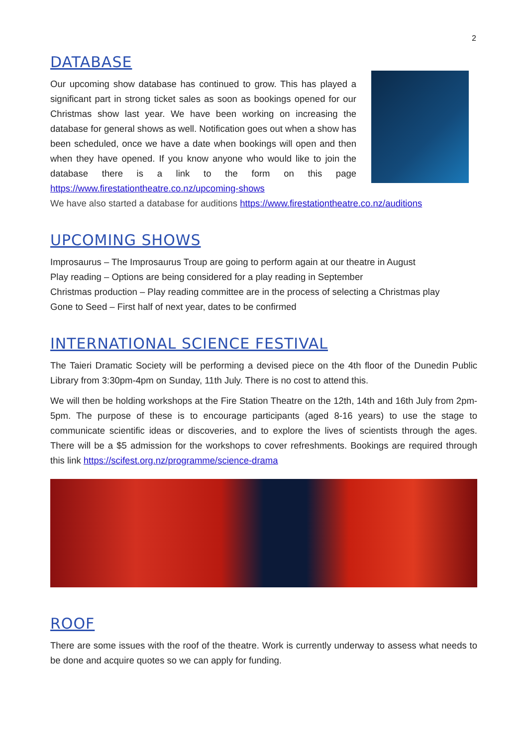2
DATABASE
Our upcoming show database has continued to grow. This has played a significant part in strong ticket sales as soon as bookings opened for our Christmas show last year. We have been working on increasing the database for general shows as well. Notification goes out when a show has been scheduled, once we have a date when bookings will open and then when they have opened. If you know anyone who would like to join the database there is a link to the form on this page https://www.firestationtheatre.co.nz/upcoming-shows
We have also started a database for auditions https://www.firestationtheatre.co.nz/auditions
UPCOMING SHOWS
Improsaurus – The Improsaurus Troup are going to perform again at our theatre in August
Play reading – Options are being considered for a play reading in September
Christmas production – Play reading committee are in the process of selecting a Christmas play
Gone to Seed – First half of next year, dates to be confirmed
INTERNATIONAL SCIENCE FESTIVAL
The Taieri Dramatic Society will be performing a devised piece on the 4th floor of the Dunedin Public Library from 3:30pm-4pm on Sunday, 11th July. There is no cost to attend this.
We will then be holding workshops at the Fire Station Theatre on the 12th, 14th and 16th July from 2pm-5pm. The purpose of these is to encourage participants (aged 8-16 years) to use the stage to communicate scientific ideas or discoveries, and to explore the lives of scientists through the ages. There will be a $5 admission for the workshops to cover refreshments. Bookings are required through this link https://scifest.org.nz/programme/science-drama
ROOF
There are some issues with the roof of the theatre. Work is currently underway to assess what needs to be done and acquire quotes so we can apply for funding.